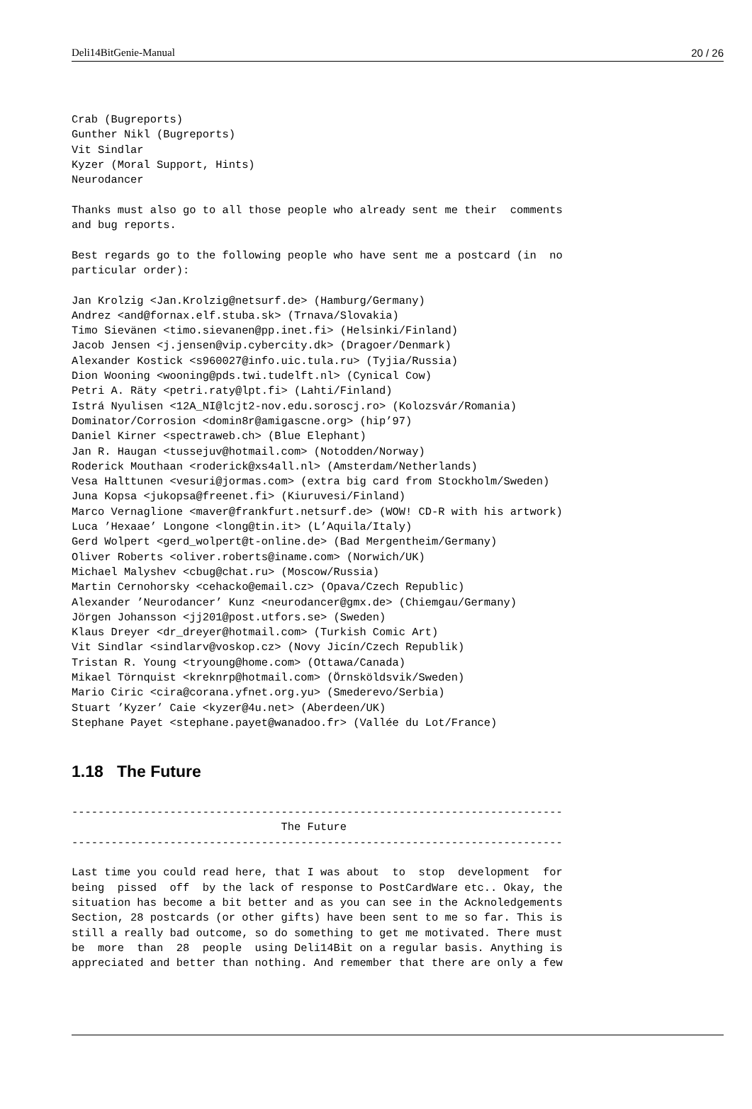Deli14BitGenie-Manual 20 / 26
Crab (Bugreports)
Gunther Nikl (Bugreports)
Vit Sindlar
Kyzer (Moral Support, Hints)
Neurodancer

Thanks must also go to all those people who already sent me their  comments
and bug reports.

Best regards go to the following people who have sent me a postcard (in  no
particular order):

Jan Krolzig <Jan.Krolzig@netsurf.de> (Hamburg/Germany)
Andrez <and@fornax.elf.stuba.sk> (Trnava/Slovakia)
Timo Sievänen <timo.sievanen@pp.inet.fi> (Helsinki/Finland)
Jacob Jensen <j.jensen@vip.cybercity.dk> (Dragoer/Denmark)
Alexander Kostick <s960027@info.uic.tula.ru> (Tyjia/Russia)
Dion Wooning <wooning@pds.twi.tudelft.nl> (Cynical Cow)
Petri A. Räty <petri.raty@lpt.fi> (Lahti/Finland)
Istrá Nyulisen <12A_NI@lcjt2-nov.edu.soroscj.ro> (Kolozsvár/Romania)
Dominator/Corrosion <domin8r@amigascne.org> (hip’97)
Daniel Kirner <spectraweb.ch> (Blue Elephant)
Jan R. Haugan <tussejuv@hotmail.com> (Notodden/Norway)
Roderick Mouthaan <roderick@xs4all.nl> (Amsterdam/Netherlands)
Vesa Halttunen <vesuri@jormas.com> (extra big card from Stockholm/Sweden)
Juna Kopsa <jukopsa@freenet.fi> (Kiuruvesi/Finland)
Marco Vernaglione <maver@frankfurt.netsurf.de> (WOW! CD-R with his artwork)
Luca ’Hexaae’ Longone <long@tin.it> (L’Aquila/Italy)
Gerd Wolpert <gerd_wolpert@t-online.de> (Bad Mergentheim/Germany)
Oliver Roberts <oliver.roberts@iname.com> (Norwich/UK)
Michael Malyshev <cbug@chat.ru> (Moscow/Russia)
Martin Cernohorsky <cehacko@email.cz> (Opava/Czech Republic)
Alexander ’Neurodancer’ Kunz <neurodancer@gmx.de> (Chiemgau/Germany)
Jörgen Johansson <jj201@post.utfors.se> (Sweden)
Klaus Dreyer <dr_dreyer@hotmail.com> (Turkish Comic Art)
Vit Sindlar <sindlarv@voskop.cz> (Novy Jicín/Czech Republik)
Tristan R. Young <tryoung@home.com> (Ottawa/Canada)
Mikael Törnquist <kreknrp@hotmail.com> (Örnsköldsvik/Sweden)
Mario Ciric <cira@corana.yfnet.org.yu> (Smederevo/Serbia)
Stuart ’Kyzer’ Caie <kyzer@4u.net> (Aberdeen/UK)
Stephane Payet <stephane.payet@wanadoo.fr> (Vallée du Lot/France)
1.18 The Future
---------------------------------------------------------------------------
                                The Future
---------------------------------------------------------------------------

Last time you could read here, that I was about  to  stop  development  for
being  pissed  off  by the lack of response to PostCardWare etc.. Okay, the
situation has become a bit better and as you can see in the Acknoledgements
Section, 28 postcards (or other gifts) have been sent to me so far. This is
still a really bad outcome, so do something to get me motivated. There must
be  more  than  28  people  using Deli14Bit on a regular basis. Anything is
appreciated and better than nothing. And remember that there are only a few